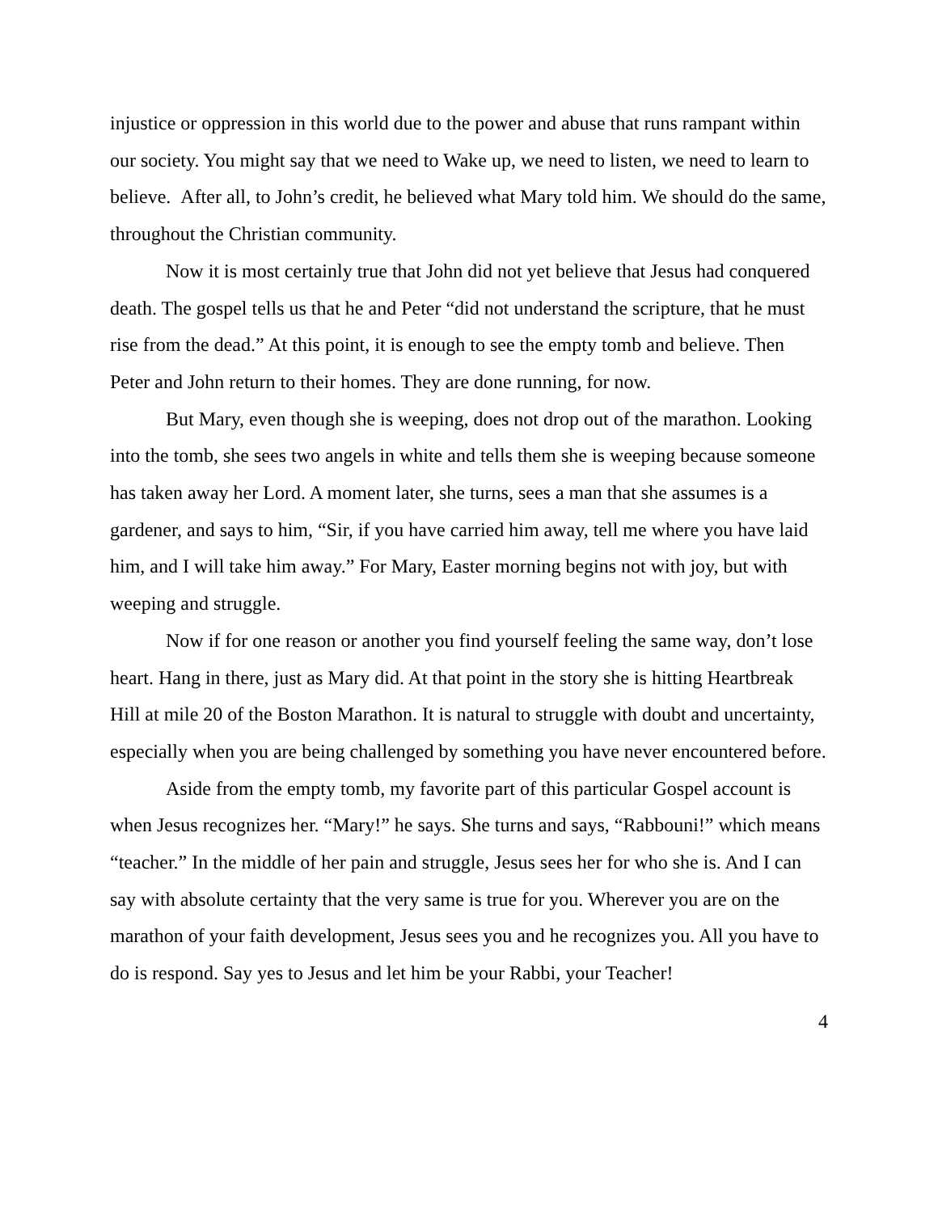injustice or oppression in this world due to the power and abuse that runs rampant within our society. You might say that we need to Wake up, we need to listen, we need to learn to believe. After all, to John’s credit, he believed what Mary told him. We should do the same, throughout the Christian community.
Now it is most certainly true that John did not yet believe that Jesus had conquered death. The gospel tells us that he and Peter “did not understand the scripture, that he must rise from the dead.” At this point, it is enough to see the empty tomb and believe. Then Peter and John return to their homes. They are done running, for now.
But Mary, even though she is weeping, does not drop out of the marathon. Looking into the tomb, she sees two angels in white and tells them she is weeping because someone has taken away her Lord. A moment later, she turns, sees a man that she assumes is a gardener, and says to him, “Sir, if you have carried him away, tell me where you have laid him, and I will take him away.” For Mary, Easter morning begins not with joy, but with weeping and struggle.
Now if for one reason or another you find yourself feeling the same way, don’t lose heart. Hang in there, just as Mary did. At that point in the story she is hitting Heartbreak Hill at mile 20 of the Boston Marathon. It is natural to struggle with doubt and uncertainty, especially when you are being challenged by something you have never encountered before.
Aside from the empty tomb, my favorite part of this particular Gospel account is when Jesus recognizes her. “Mary!” he says. She turns and says, “Rabbouni!” which means “teacher.” In the middle of her pain and struggle, Jesus sees her for who she is. And I can say with absolute certainty that the very same is true for you. Wherever you are on the marathon of your faith development, Jesus sees you and he recognizes you. All you have to do is respond. Say yes to Jesus and let him be your Rabbi, your Teacher!
4